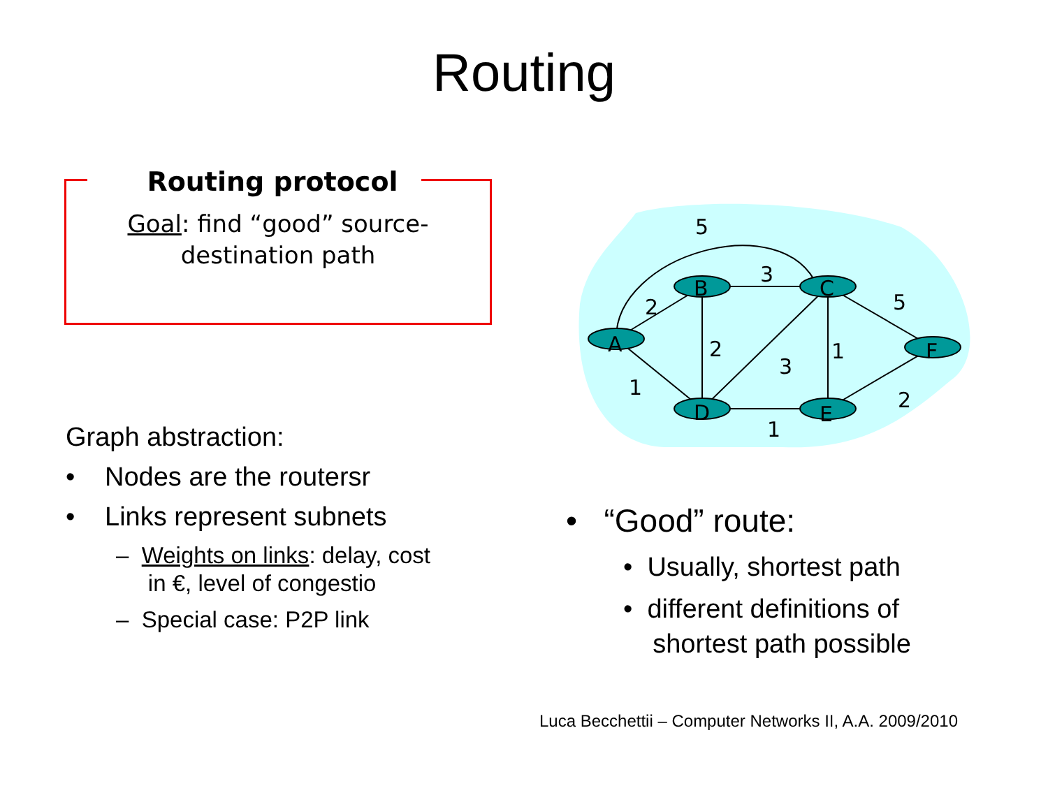Routing
Routing protocol
Goal: find “good” source-destination path
A
B
C
D
E
F
5
3
2
2
3
1
5
1
1
2
Graph abstraction:
• Nodes are the routersr
• Links represent subnets
– Weights on links: delay, cost
in €, level of congestio
– Special case: P2P link
• “Good” route:
• Usually, shortest path
• different definitions of
shortest path possible
Luca Becchettii – Computer Networks II, A.A. 2009/2010